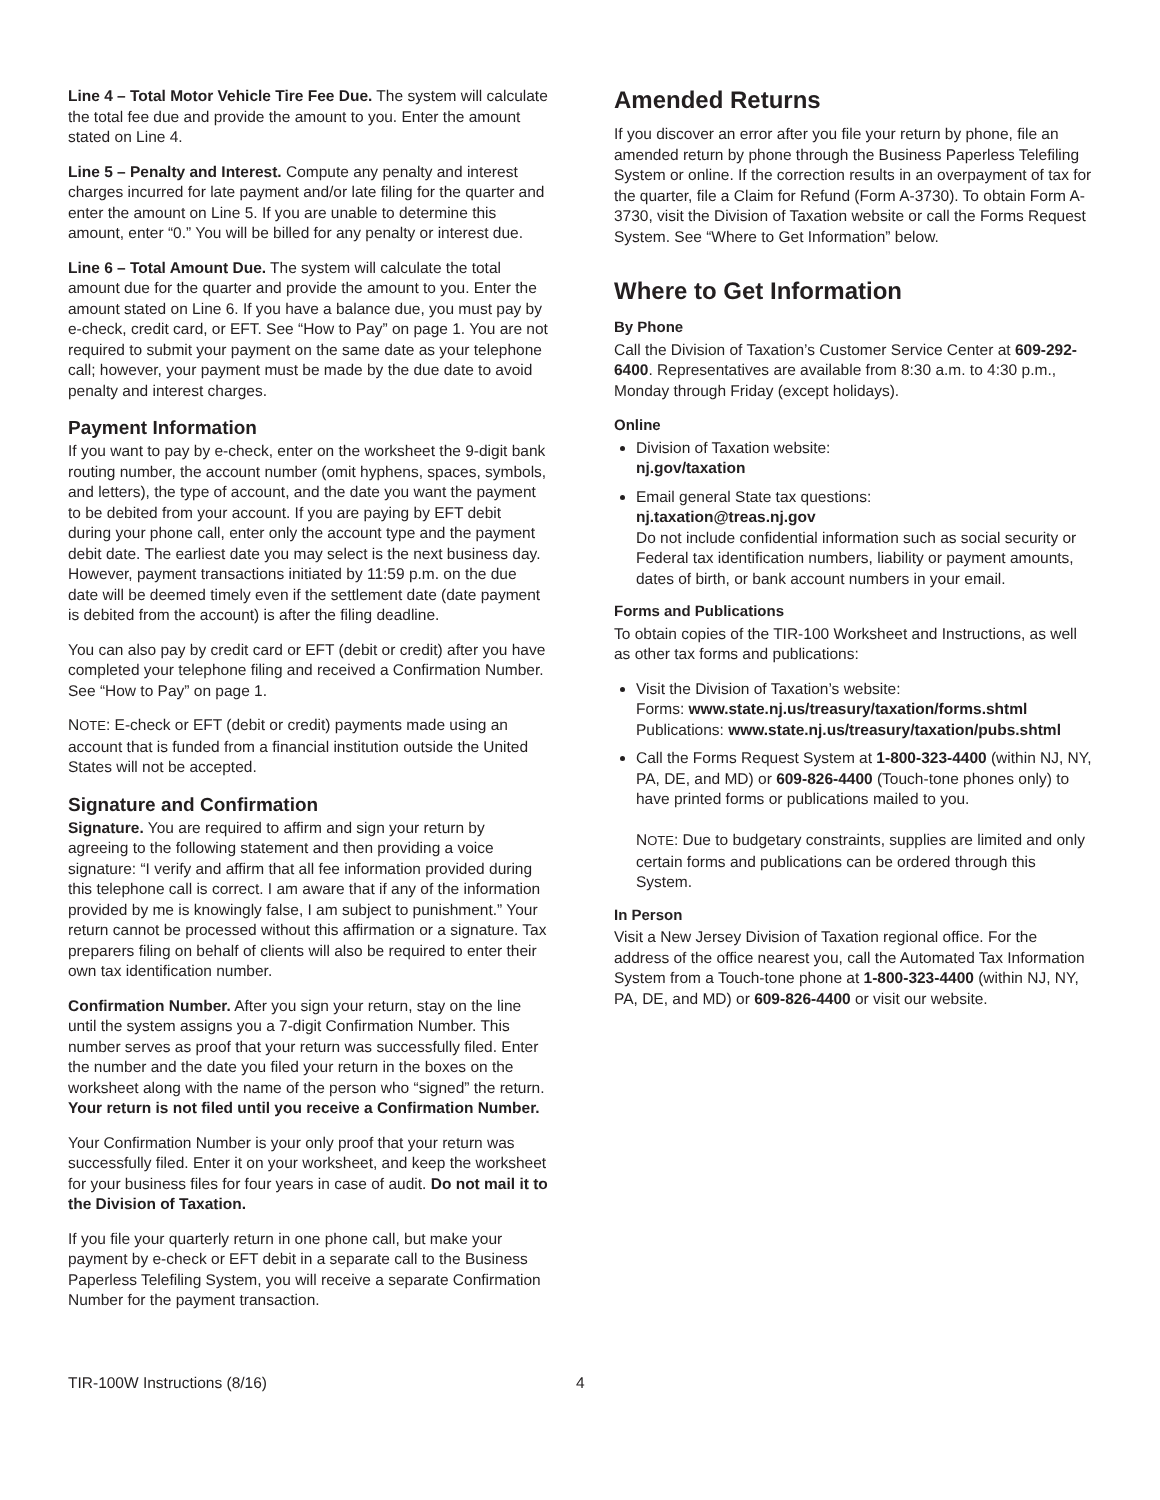Line 4 – Total Motor Vehicle Tire Fee Due. The system will calculate the total fee due and provide the amount to you. Enter the amount stated on Line 4.
Line 5 – Penalty and Interest. Compute any penalty and interest charges incurred for late payment and/or late filing for the quarter and enter the amount on Line 5. If you are unable to determine this amount, enter “0.” You will be billed for any penalty or interest due.
Line 6 – Total Amount Due. The system will calculate the total amount due for the quarter and provide the amount to you. Enter the amount stated on Line 6. If you have a balance due, you must pay by e-check, credit card, or EFT. See “How to Pay” on page 1. You are not required to submit your payment on the same date as your telephone call; however, your payment must be made by the due date to avoid penalty and interest charges.
Payment Information
If you want to pay by e-check, enter on the worksheet the 9-digit bank routing number, the account number (omit hyphens, spaces, symbols, and letters), the type of account, and the date you want the payment to be debited from your account. If you are paying by EFT debit during your phone call, enter only the account type and the payment debit date. The earliest date you may select is the next business day. However, payment transactions initiated by 11:59 p.m. on the due date will be deemed timely even if the settlement date (date payment is debited from the account) is after the filing deadline.
You can also pay by credit card or EFT (debit or credit) after you have completed your telephone filing and received a Confirmation Number. See “How to Pay” on page 1.
NOTE: E-check or EFT (debit or credit) payments made using an account that is funded from a financial institution outside the United States will not be accepted.
Signature and Confirmation
Signature. You are required to affirm and sign your return by agreeing to the following statement and then providing a voice signature: “I verify and affirm that all fee information provided during this telephone call is correct. I am aware that if any of the information provided by me is knowingly false, I am subject to punishment.” Your return cannot be processed without this affirmation or a signature. Tax preparers filing on behalf of clients will also be required to enter their own tax identification number.
Confirmation Number. After you sign your return, stay on the line until the system assigns you a 7-digit Confirmation Number. This number serves as proof that your return was successfully filed. Enter the number and the date you filed your return in the boxes on the worksheet along with the name of the person who “signed” the return. Your return is not filed until you receive a Confirmation Number.
Your Confirmation Number is your only proof that your return was successfully filed. Enter it on your worksheet, and keep the worksheet for your business files for four years in case of audit. Do not mail it to the Division of Taxation.
If you file your quarterly return in one phone call, but make your payment by e-check or EFT debit in a separate call to the Business Paperless Telefiling System, you will receive a separate Confirmation Number for the payment transaction.
Amended Returns
If you discover an error after you file your return by phone, file an amended return by phone through the Business Paperless Telefiling System or online. If the correction results in an overpayment of tax for the quarter, file a Claim for Refund (Form A-3730). To obtain Form A-3730, visit the Division of Taxation website or call the Forms Request System. See “Where to Get Information” below.
Where to Get Information
By Phone
Call the Division of Taxation’s Customer Service Center at 609-292-6400. Representatives are available from 8:30 a.m. to 4:30 p.m., Monday through Friday (except holidays).
Online
Division of Taxation website:
nj.gov/taxation
Email general State tax questions:
nj.taxation@treas.nj.gov
Do not include confidential information such as social security or Federal tax identification numbers, liability or payment amounts, dates of birth, or bank account numbers in your email.
Forms and Publications
To obtain copies of the TIR-100 Worksheet and Instructions, as well as other tax forms and publications:
Visit the Division of Taxation’s website:
Forms: www.state.nj.us/treasury/taxation/forms.shtml
Publications: www.state.nj.us/treasury/taxation/pubs.shtml
Call the Forms Request System at 1-800-323-4400 (within NJ, NY, PA, DE, and MD) or 609-826-4400 (Touch-tone phones only) to have printed forms or publications mailed to you.
NOTE: Due to budgetary constraints, supplies are limited and only certain forms and publications can be ordered through this System.
In Person
Visit a New Jersey Division of Taxation regional office. For the address of the office nearest you, call the Automated Tax Information System from a Touch-tone phone at 1-800-323-4400 (within NJ, NY, PA, DE, and MD) or 609-826-4400 or visit our website.
TIR-100W Instructions (8/16) 4